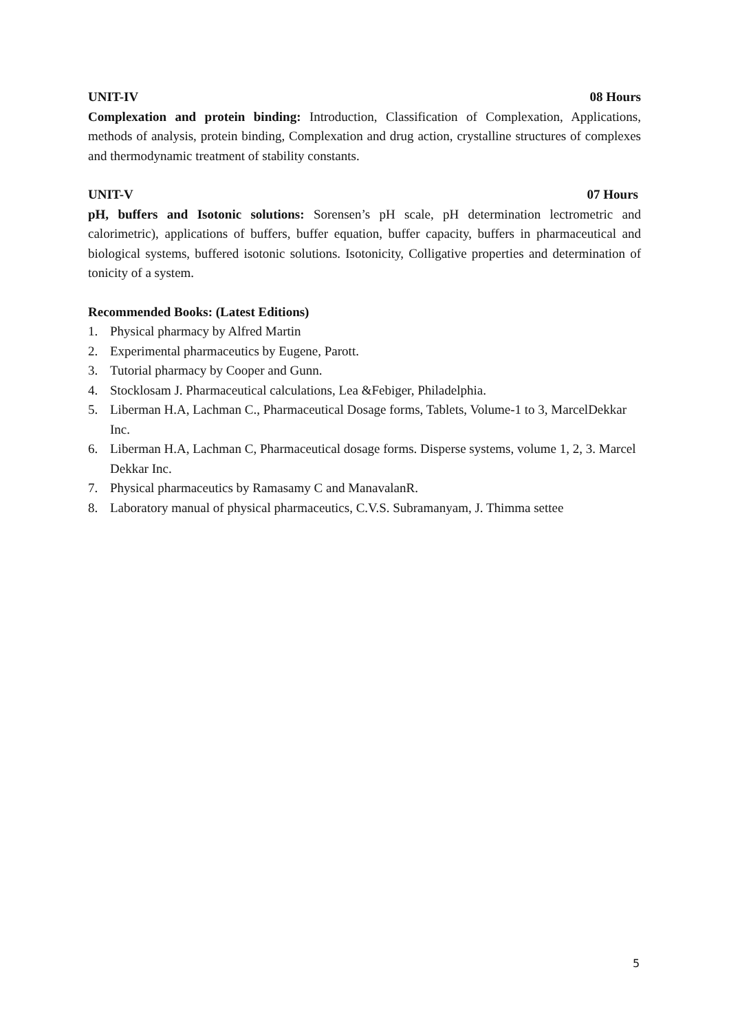UNIT-IV 08 Hours
Complexation and protein binding: Introduction, Classification of Complexation, Applications, methods of analysis, protein binding, Complexation and drug action, crystalline structures of complexes and thermodynamic treatment of stability constants.
UNIT-V 07 Hours
pH, buffers and Isotonic solutions: Sorensen’s pH scale, pH determination lectrometric and calorimetric), applications of buffers, buffer equation, buffer capacity, buffers in pharmaceutical and biological systems, buffered isotonic solutions. Isotonicity, Colligative properties and determination of tonicity of a system.
Recommended Books: (Latest Editions)
1. Physical pharmacy by Alfred Martin
2. Experimental pharmaceutics by Eugene, Parott.
3. Tutorial pharmacy by Cooper and Gunn.
4. Stocklosam J. Pharmaceutical calculations, Lea &Febiger, Philadelphia.
5. Liberman H.A, Lachman C., Pharmaceutical Dosage forms, Tablets, Volume-1 to 3, MarcelDekkar Inc.
6. Liberman H.A, Lachman C, Pharmaceutical dosage forms. Disperse systems, volume 1, 2, 3. Marcel Dekkar Inc.
7. Physical pharmaceutics by Ramasamy C and ManavalanR.
8. Laboratory manual of physical pharmaceutics, C.V.S. Subramanyam, J. Thimma settee
5